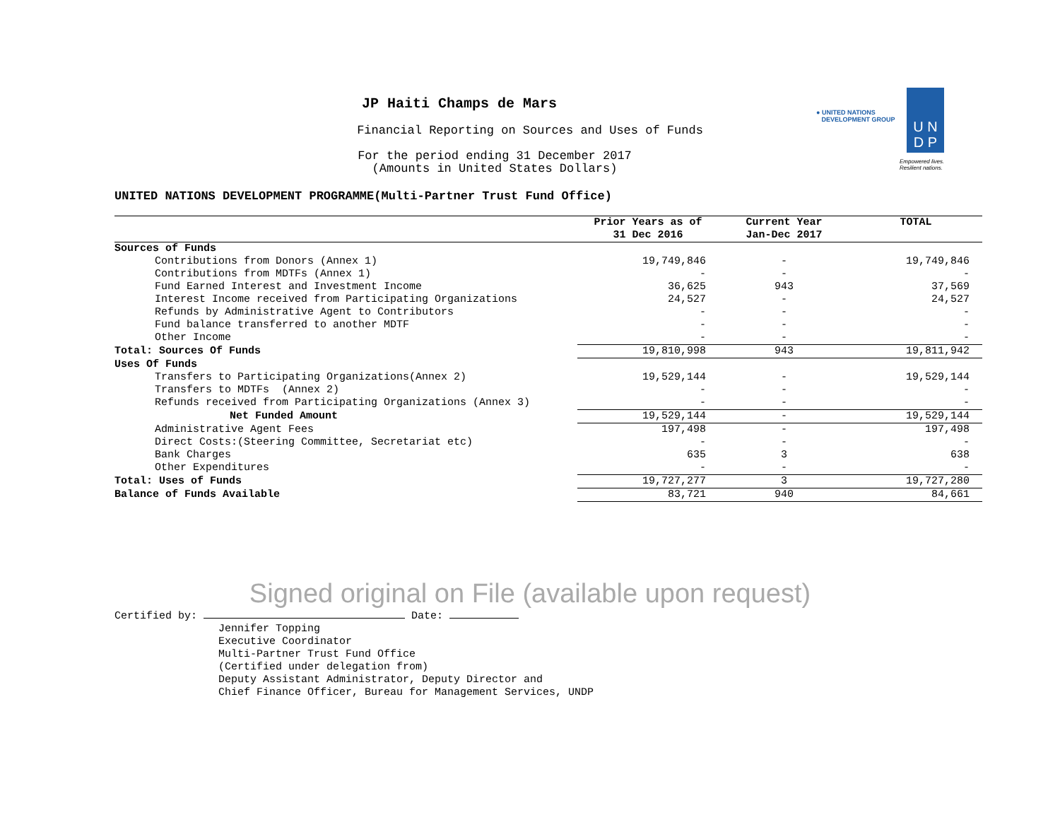JP Haiti Champs de Mars
Financial Reporting on Sources and Uses of Funds
For the period ending 31 December 2017
(Amounts in United States Dollars)
● UNITED NATIONS
DEVELOPMENT GROUP
U N
D P
Empowered lives.
Resilient nations.
UNITED NATIONS DEVELOPMENT PROGRAMME(Multi-Partner Trust Fund Office)
| | Prior Years as of 31 Dec 2016 | Current Year Jan-Dec 2017 | TOTAL |
| --- | --- | --- | --- |
| Sources of Funds | | | |
| Contributions from Donors (Annex 1) | 19,749,846 | - | 19,749,846 |
| Contributions from MDTFs (Annex 1) | - | - | - |
| Fund Earned Interest and Investment Income | 36,625 | 943 | 37,569 |
| Interest Income received from Participating Organizations | 24,527 | - | 24,527 |
| Refunds by Administrative Agent to Contributors | - | - | - |
| Fund balance transferred to another MDTF | - | - | - |
| Other Income | - | - | - |
| Total: Sources Of Funds | 19,810,998 | 943 | 19,811,942 |
| Uses Of Funds | | | |
| Transfers to Participating Organizations(Annex 2) | 19,529,144 | - | 19,529,144 |
| Transfers to MDTFs (Annex 2) | - | - | - |
| Refunds received from Participating Organizations (Annex 3) | - | - | - |
| Net Funded Amount | 19,529,144 | - | 19,529,144 |
| Administrative Agent Fees | 197,498 | - | 197,498 |
| Direct Costs:(Steering Committee, Secretariat etc) | - | - | - |
| Bank Charges | 635 | 3 | 638 |
| Other Expenditures | - | - | - |
| Total: Uses of Funds | 19,727,277 | 3 | 19,727,280 |
| Balance of Funds Available | 83,721 | 940 | 84,661 |
Signed original on File (available upon request)
Certified by: Date:
Jennifer Topping
Executive Coordinator
Multi-Partner Trust Fund Office
(Certified under delegation from)
Deputy Assistant Administrator, Deputy Director and
Chief Finance Officer, Bureau for Management Services, UNDP